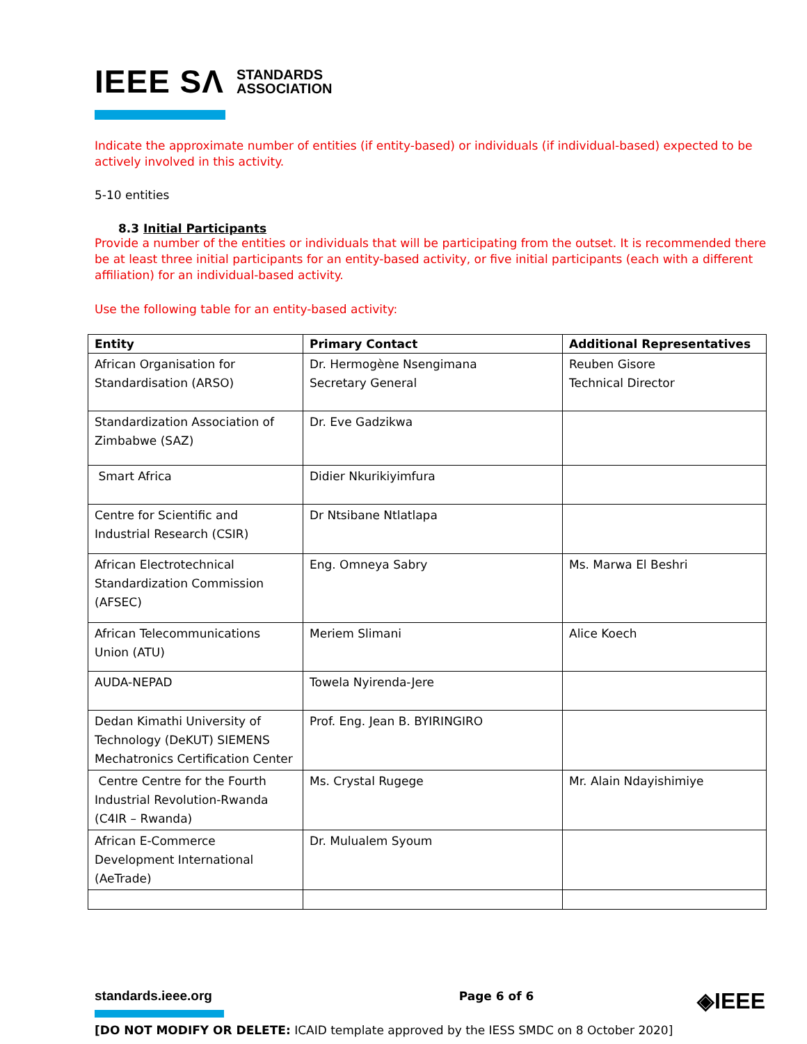IEEE SΛ STANDARDS
ASSOCIATION
Indicate the approximate number of entities (if entity-based) or individuals (if individual-based) expected to be actively involved in this activity.
5-10 entities
8.3 Initial Participants
Provide a number of the entities or individuals that will be participating from the outset. It is recommended there be at least three initial participants for an entity-based activity, or five initial participants (each with a different affiliation) for an individual-based activity.
Use the following table for an entity-based activity:
| Entity | Primary Contact | Additional Representatives |
| --- | --- | --- |
| African Organisation for Standardisation (ARSO) | Dr. Hermogène Nsengimana Secretary General | Reuben Gisore Technical Director |
| Standardization Association of Zimbabwe (SAZ) | Dr. Eve Gadzikwa | |
| Smart Africa | Didier Nkurikiyimfura | |
| Centre for Scientific and Industrial Research (CSIR) | Dr Ntsibane Ntlatlapa | |
| African Electrotechnical Standardization Commission (AFSEC) | Eng. Omneya Sabry | Ms. Marwa El Beshri |
| African Telecommunications Union (ATU) | Meriem Slimani | Alice Koech |
| AUDA-NEPAD | Towela Nyirenda-Jere | |
| Dedan Kimathi University of Technology (DeKUT) SIEMENS Mechatronics Certification Center | Prof. Eng. Jean B. BYIRINGIRO | |
| Centre Centre for the Fourth Industrial Revolution-Rwanda (C4IR – Rwanda) | Ms. Crystal Rugege | Mr. Alain Ndayishimiye |
| African E-Commerce Development International (AeTrade) | Dr. Mulualem Syoum | |
standards.ieee.org Page 6 of 6 ◈IEEE
[DO NOT MODIFY OR DELETE: ICAID template approved by the IESS SMDC on 8 October 2020]